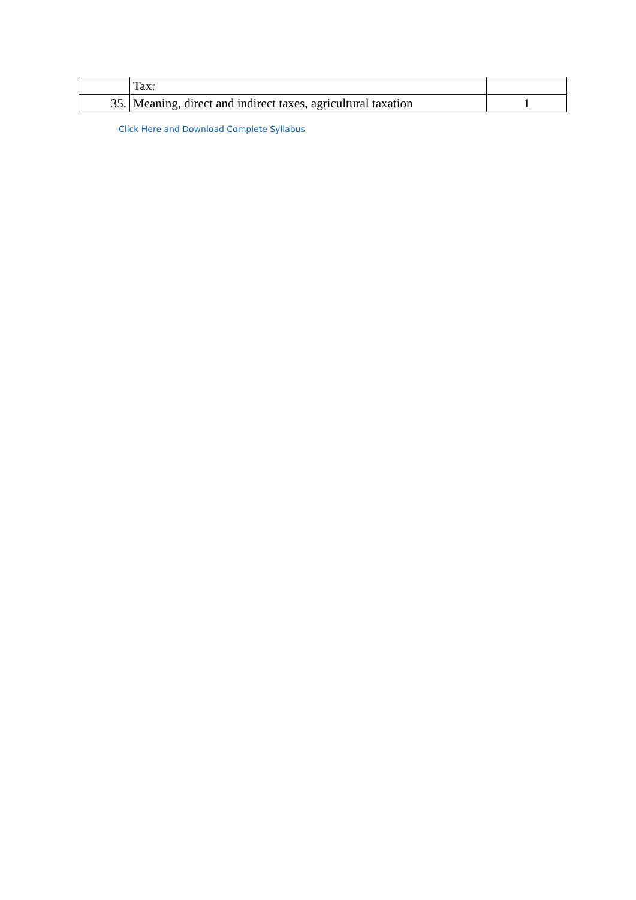| | Tax : | |
| 35. | Meaning, direct and indirect taxes, agricultural taxation | 1 |
Click Here and Download Complete Syllabus